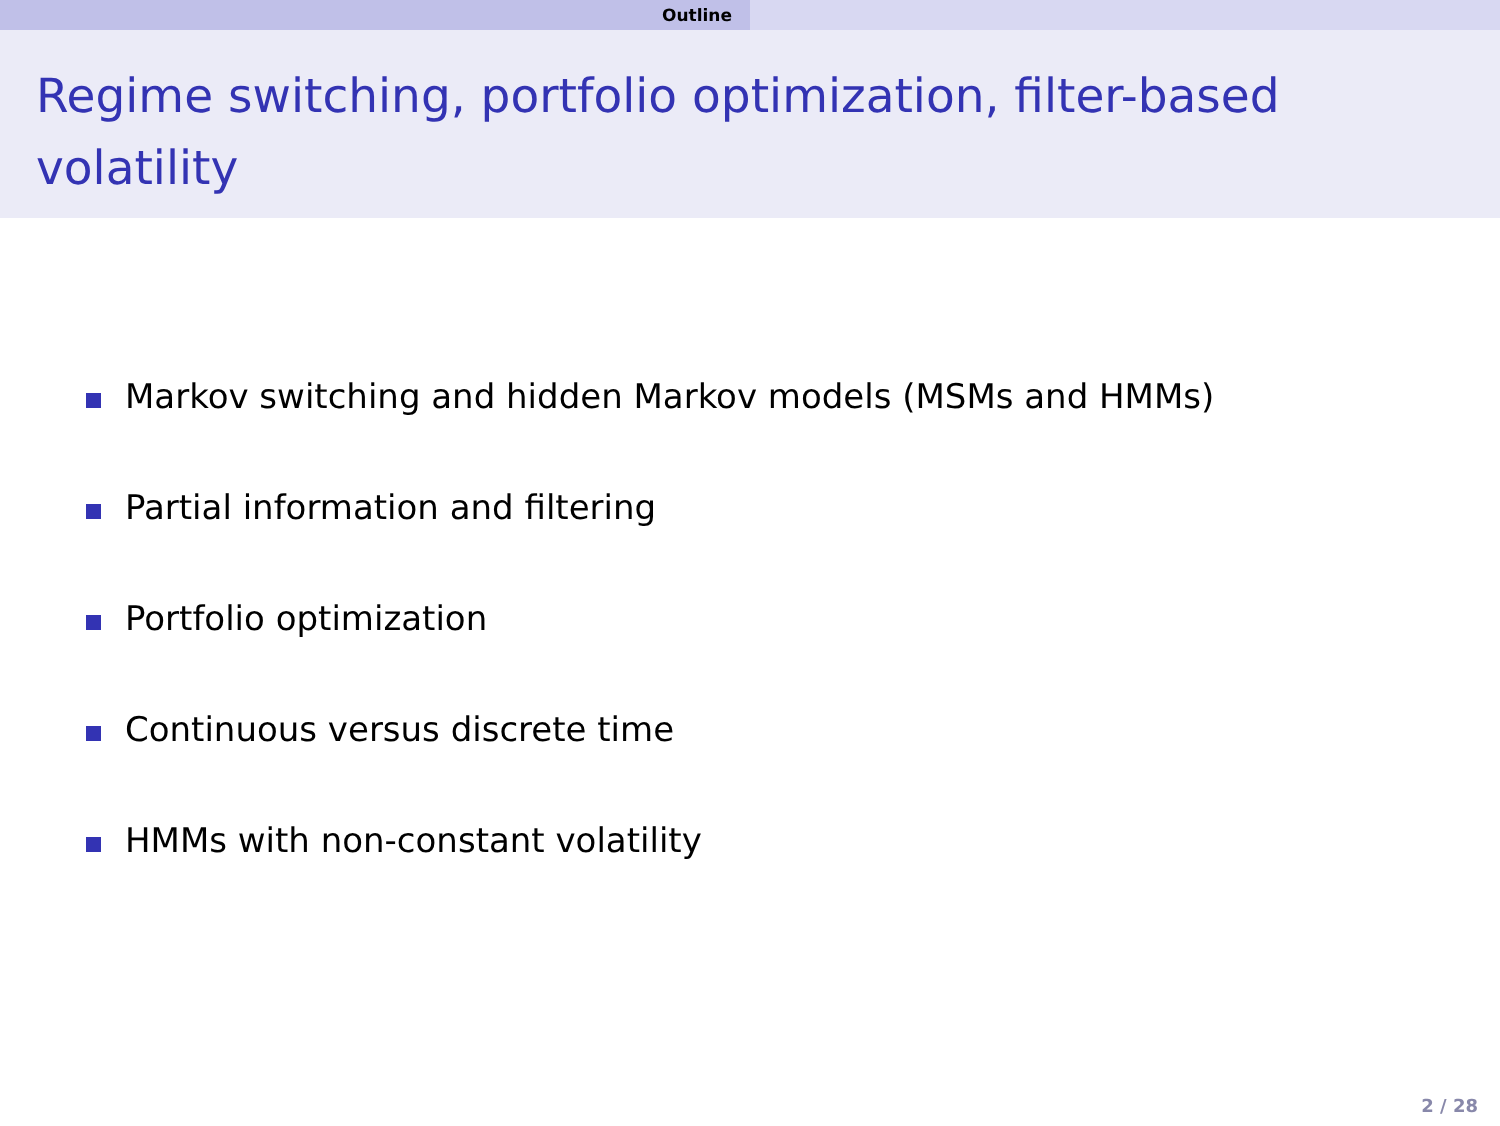Outline
Regime switching, portfolio optimization, filter-based volatility
Markov switching and hidden Markov models (MSMs and HMMs)
Partial information and filtering
Portfolio optimization
Continuous versus discrete time
HMMs with non-constant volatility
2 / 28